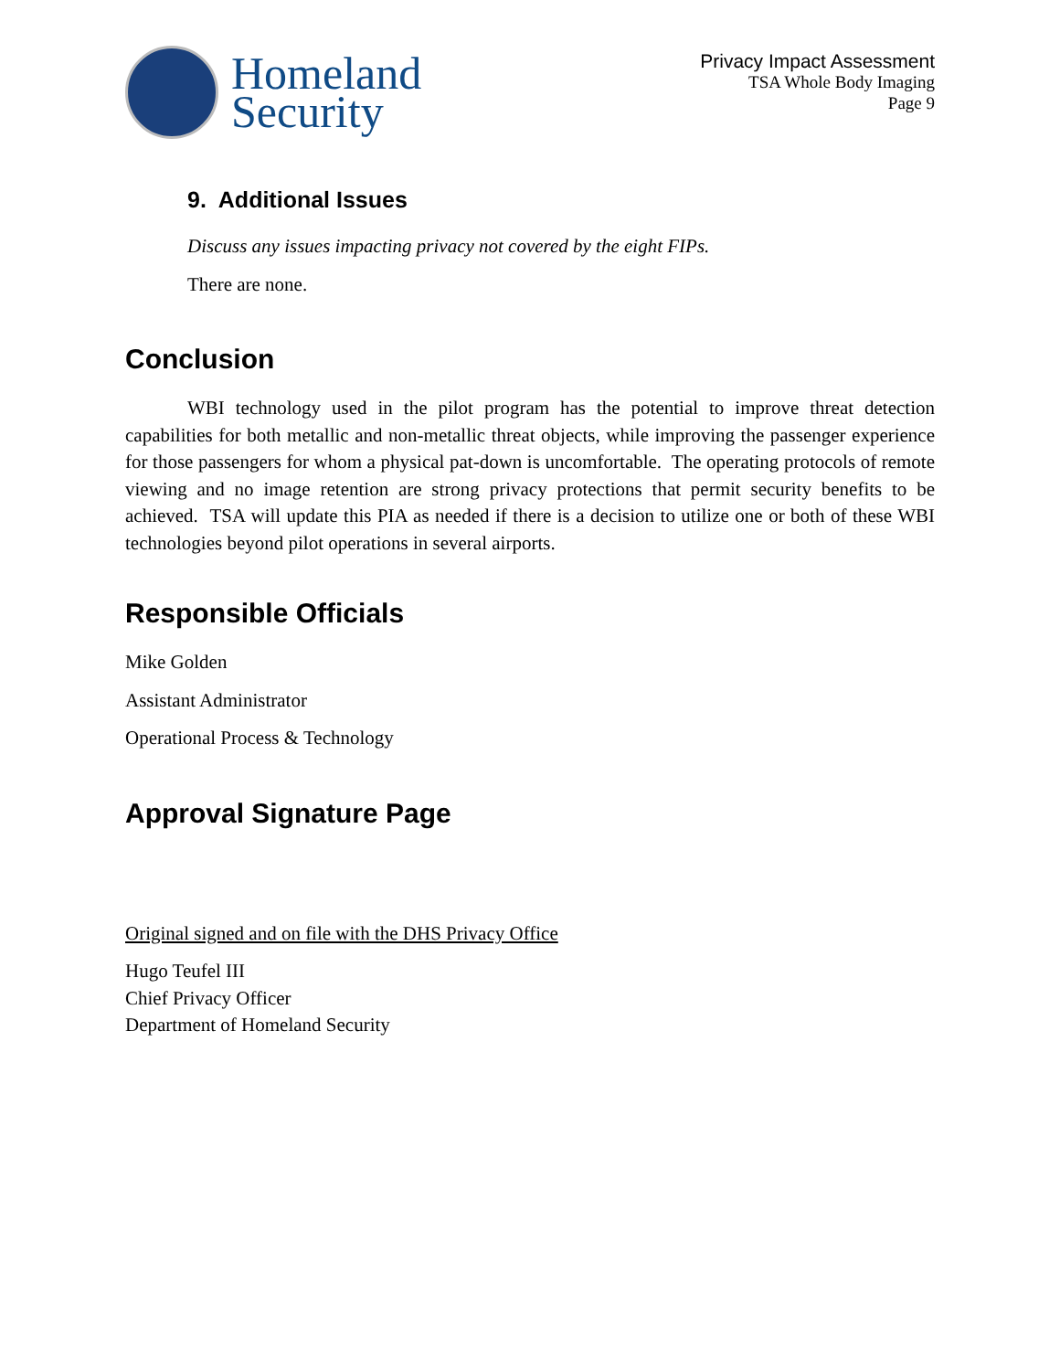Homeland
Security
Privacy Impact Assessment
TSA Whole Body Imaging
Page 9
9. Additional Issues
Discuss any issues impacting privacy not covered by the eight FIPs.
There are none.
Conclusion
WBI technology used in the pilot program has the potential to improve threat detection capabilities for both metallic and non-metallic threat objects, while improving the passenger experience for those passengers for whom a physical pat-down is uncomfortable. The operating protocols of remote viewing and no image retention are strong privacy protections that permit security benefits to be achieved. TSA will update this PIA as needed if there is a decision to utilize one or both of these WBI technologies beyond pilot operations in several airports.
Responsible Officials
Mike Golden
Assistant Administrator
Operational Process & Technology
Approval Signature Page
Original signed and on file with the DHS Privacy Office
Hugo Teufel III
Chief Privacy Officer
Department of Homeland Security